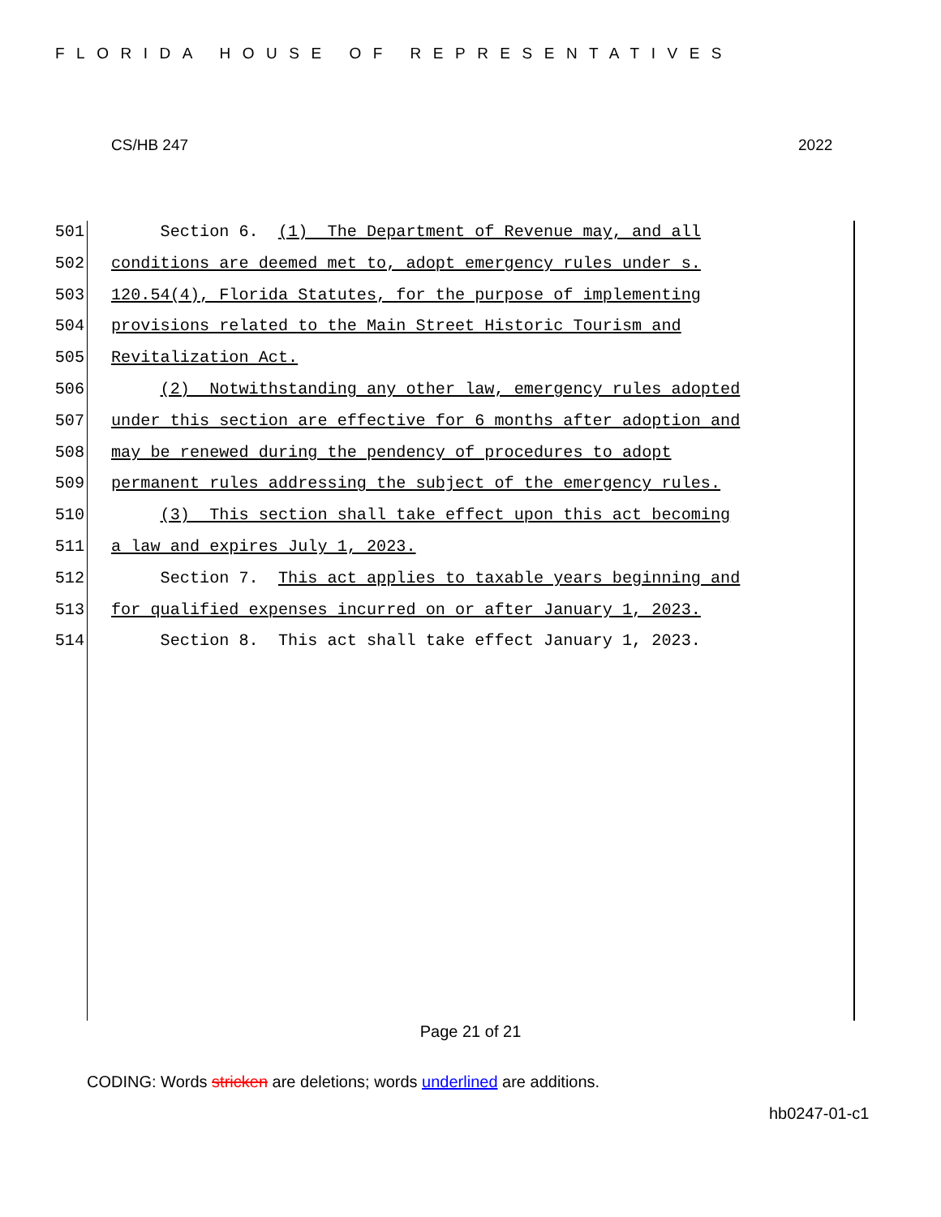FLORIDA HOUSE OF REPRESENTATIVES
CS/HB 247 2022
501 Section 6. (1) The Department of Revenue may, and all
502 conditions are deemed met to, adopt emergency rules under s.
503 120.54(4), Florida Statutes, for the purpose of implementing
504 provisions related to the Main Street Historic Tourism and
505 Revitalization Act.
506 (2) Notwithstanding any other law, emergency rules adopted
507 under this section are effective for 6 months after adoption and
508 may be renewed during the pendency of procedures to adopt
509 permanent rules addressing the subject of the emergency rules.
510 (3) This section shall take effect upon this act becoming
511 a law and expires July 1, 2023.
512 Section 7. This act applies to taxable years beginning and
513 for qualified expenses incurred on or after January 1, 2023.
514 Section 8. This act shall take effect January 1, 2023.
Page 21 of 21
CODING: Words stricken are deletions; words underlined are additions.
hb0247-01-c1